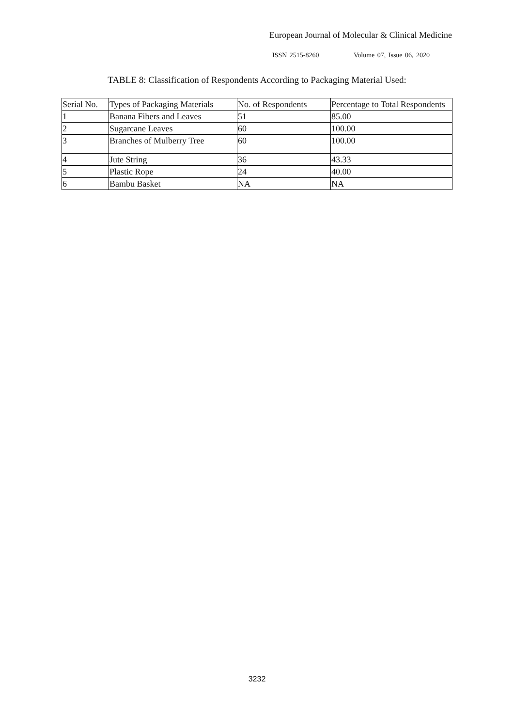European Journal of Molecular & Clinical Medicine
ISSN 2515-8260 Volume 07, Issue 06, 2020
TABLE 8: Classification of Respondents According to Packaging Material Used:
| Serial No. | Types of Packaging Materials | No. of Respondents | Percentage to Total Respondents |
| --- | --- | --- | --- |
| 1 | Banana Fibers and Leaves | 51 | 85.00 |
| 2 | Sugarcane Leaves | 60 | 100.00 |
| 3 | Branches of Mulberry Tree | 60 | 100.00 |
| 4 | Jute String | 36 | 43.33 |
| 5 | Plastic Rope | 24 | 40.00 |
| 6 | Bambu Basket | NA | NA |
3232